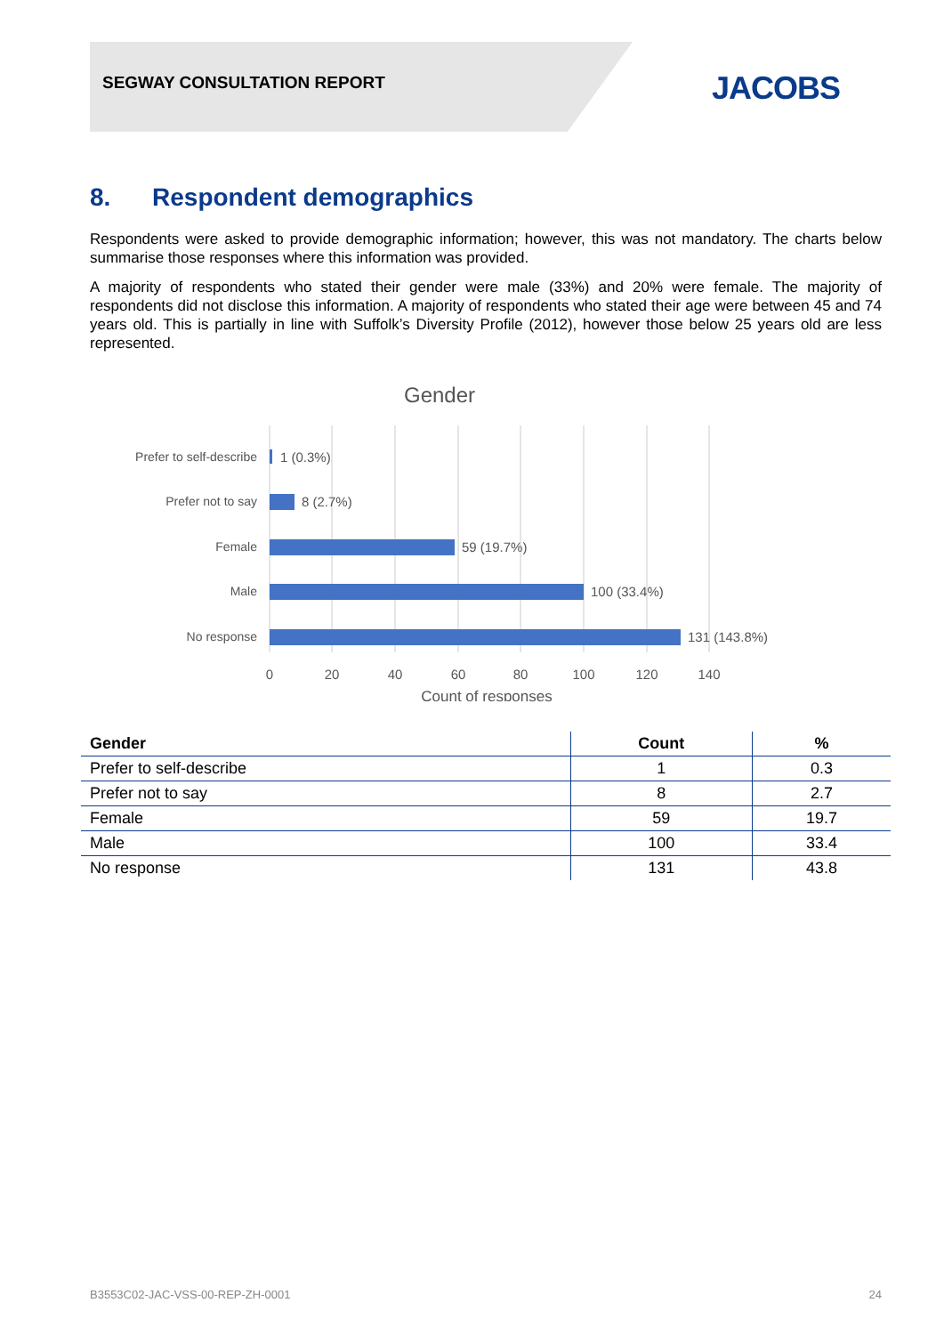SEGWAY CONSULTATION REPORT JACOBS
8. Respondent demographics
Respondents were asked to provide demographic information; however, this was not mandatory. The charts below summarise those responses where this information was provided.
A majority of respondents who stated their gender were male (33%) and 20% were female. The majority of respondents did not disclose this information. A majority of respondents who stated their age were between 45 and 74 years old. This is partially in line with Suffolk’s Diversity Profile (2012), however those below 25 years old are less represented.
Gender
Prefer to self-describe
Prefer not to say
Female
Male
No response
1 (0.3%)
8 (2.7%)
59 (19.7%)
100 (33.4%)
131 (143.8%)
0
20
40
60
80
100
120
140
Count of responses
| Gender | Count | % |
| --- | --- | --- |
| Prefer to self-describe | 1 | 0.3 |
| Prefer not to say | 8 | 2.7 |
| Female | 59 | 19.7 |
| Male | 100 | 33.4 |
| No response | 131 | 43.8 |
B3553C02-JAC-VSS-00-REP-ZH-0001 24